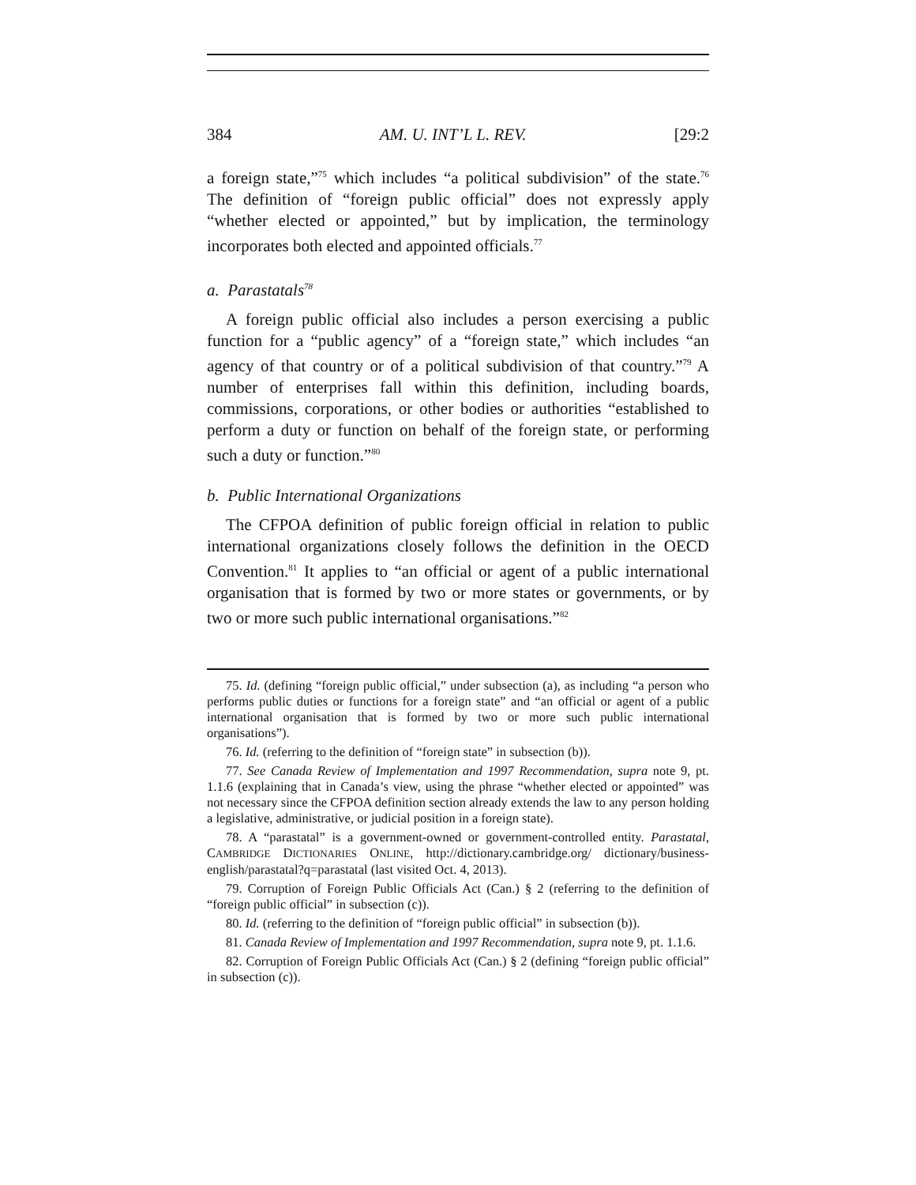384 AM. U. INT’L L. REV. [29:2
a foreign state,”<sup>75</sup> which includes “a political subdivision” of the state.<sup>76</sup> The definition of “foreign public official” does not expressly apply “whether elected or appointed,” but by implication, the terminology incorporates both elected and appointed officials.<sup>77</sup>
a. Parastatals<sup>78</sup>
A foreign public official also includes a person exercising a public function for a “public agency” of a “foreign state,” which includes “an agency of that country or of a political subdivision of that country.”<sup>79</sup> A number of enterprises fall within this definition, including boards, commissions, corporations, or other bodies or authorities “established to perform a duty or function on behalf of the foreign state, or performing such a duty or function.”<sup>80</sup>
b. Public International Organizations
The CFPOA definition of public foreign official in relation to public international organizations closely follows the definition in the OECD Convention.<sup>81</sup> It applies to “an official or agent of a public international organisation that is formed by two or more states or governments, or by two or more such public international organisations.”<sup>82</sup>
75. Id. (defining “foreign public official,” under subsection (a), as including “a person who performs public duties or functions for a foreign state” and “an official or agent of a public international organisation that is formed by two or more such public international organisations”).
76. Id. (referring to the definition of “foreign state” in subsection (b)).
77. See Canada Review of Implementation and 1997 Recommendation, supra note 9, pt. 1.1.6 (explaining that in Canada’s view, using the phrase “whether elected or appointed” was not necessary since the CFPOA definition section already extends the law to any person holding a legislative, administrative, or judicial position in a foreign state).
78. A “parastatal” is a government-owned or government-controlled entity. Parastatal, CAMBRIDGE DICTIONARIES ONLINE, http://dictionary.cambridge.org/ dictionary/business-english/parastatal?q=parastatal (last visited Oct. 4, 2013).
79. Corruption of Foreign Public Officials Act (Can.) § 2 (referring to the definition of “foreign public official” in subsection (c)).
80. Id. (referring to the definition of “foreign public official” in subsection (b)).
81. Canada Review of Implementation and 1997 Recommendation, supra note 9, pt. 1.1.6.
82. Corruption of Foreign Public Officials Act (Can.) § 2 (defining “foreign public official” in subsection (c)).